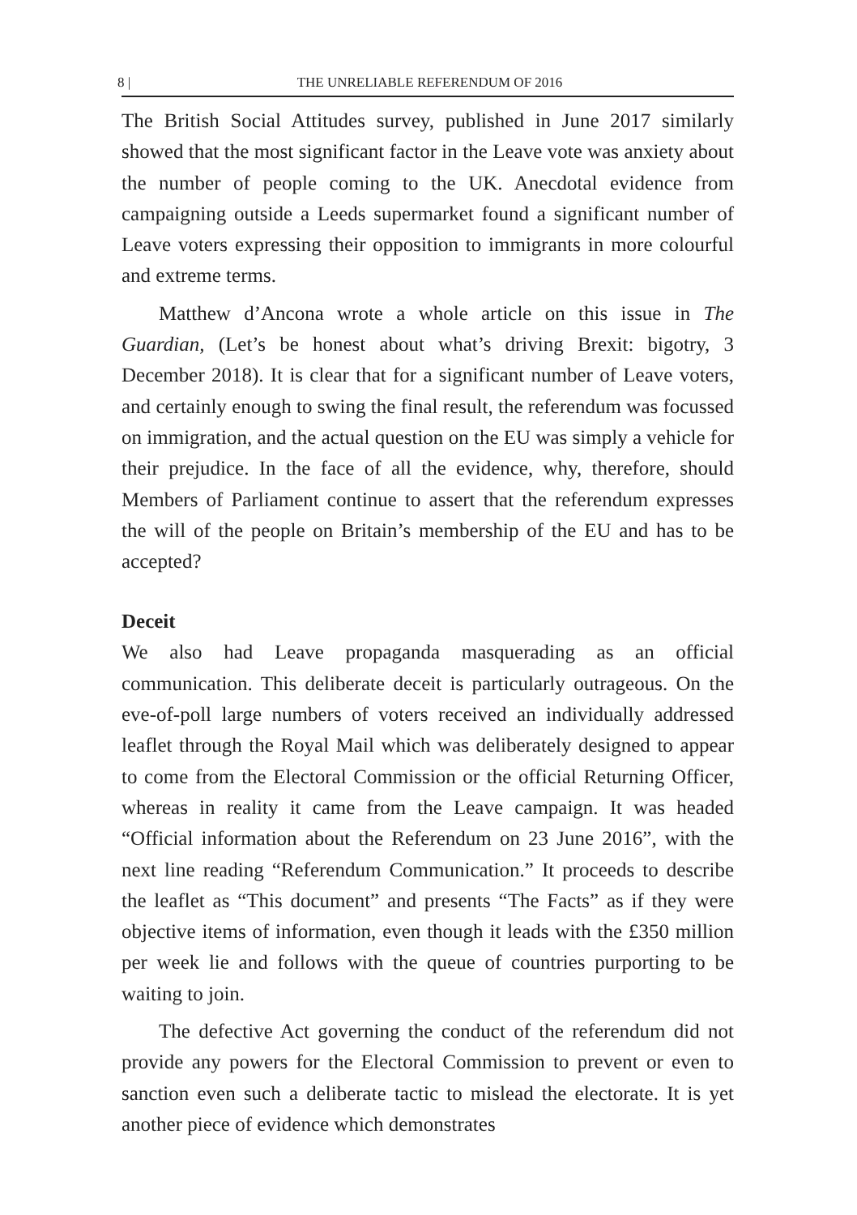8 | THE UNRELIABLE REFERENDUM OF 2016
The British Social Attitudes survey, published in June 2017 similarly showed that the most significant factor in the Leave vote was anxiety about the number of people coming to the UK. Anecdotal evidence from campaigning outside a Leeds supermarket found a significant number of Leave voters expressing their opposition to immigrants in more colourful and extreme terms.
Matthew d’Ancona wrote a whole article on this issue in The Guardian, (Let’s be honest about what’s driving Brexit: bigotry, 3 December 2018). It is clear that for a significant number of Leave voters, and certainly enough to swing the final result, the referendum was focussed on immigration, and the actual question on the EU was simply a vehicle for their prejudice. In the face of all the evidence, why, therefore, should Members of Parliament continue to assert that the referendum expresses the will of the people on Britain’s membership of the EU and has to be accepted?
Deceit
We also had Leave propaganda masquerading as an official communication. This deliberate deceit is particularly outrageous. On the eve-of-poll large numbers of voters received an individually addressed leaflet through the Royal Mail which was deliberately designed to appear to come from the Electoral Commission or the official Returning Officer, whereas in reality it came from the Leave campaign. It was headed “Official information about the Referendum on 23 June 2016”, with the next line reading “Referendum Communication.” It proceeds to describe the leaflet as “This document” and presents “The Facts” as if they were objective items of information, even though it leads with the £350 million per week lie and follows with the queue of countries purporting to be waiting to join.
The defective Act governing the conduct of the referendum did not provide any powers for the Electoral Commission to prevent or even to sanction even such a deliberate tactic to mislead the electorate. It is yet another piece of evidence which demonstrates